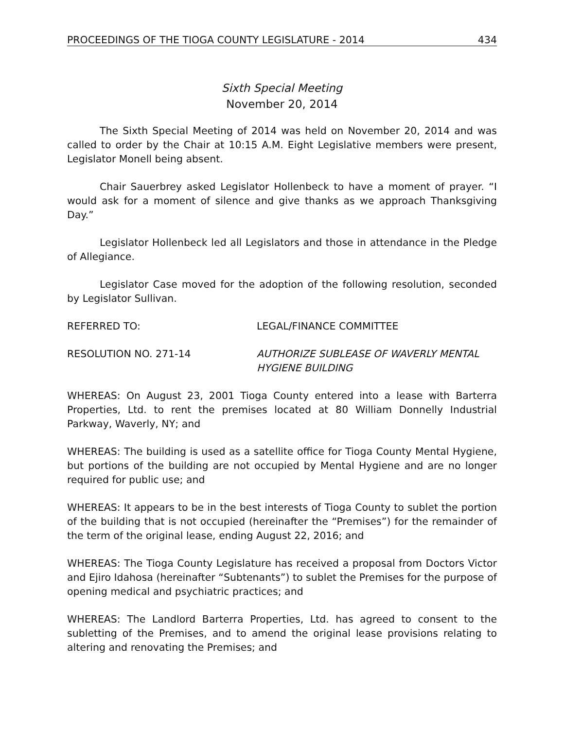PROCEEDINGS OF THE TIOGA COUNTY LEGISLATURE - 2014 434
Sixth Special Meeting
November 20, 2014
The Sixth Special Meeting of 2014 was held on November 20, 2014 and was called to order by the Chair at 10:15 A.M. Eight Legislative members were present, Legislator Monell being absent.
Chair Sauerbrey asked Legislator Hollenbeck to have a moment of prayer. “I would ask for a moment of silence and give thanks as we approach Thanksgiving Day.”
Legislator Hollenbeck led all Legislators and those in attendance in the Pledge of Allegiance.
Legislator Case moved for the adoption of the following resolution, seconded by Legislator Sullivan.
REFERRED TO: LEGAL/FINANCE COMMITTEE
RESOLUTION NO. 271-14 AUTHORIZE SUBLEASE OF WAVERLY MENTAL HYGIENE BUILDING
WHEREAS: On August 23, 2001 Tioga County entered into a lease with Barterra Properties, Ltd. to rent the premises located at 80 William Donnelly Industrial Parkway, Waverly, NY; and
WHEREAS: The building is used as a satellite office for Tioga County Mental Hygiene, but portions of the building are not occupied by Mental Hygiene and are no longer required for public use; and
WHEREAS: It appears to be in the best interests of Tioga County to sublet the portion of the building that is not occupied (hereinafter the “Premises”) for the remainder of the term of the original lease, ending August 22, 2016; and
WHEREAS: The Tioga County Legislature has received a proposal from Doctors Victor and Ejiro Idahosa (hereinafter “Subtenants”) to sublet the Premises for the purpose of opening medical and psychiatric practices; and
WHEREAS: The Landlord Barterra Properties, Ltd. has agreed to consent to the subletting of the Premises, and to amend the original lease provisions relating to altering and renovating the Premises; and